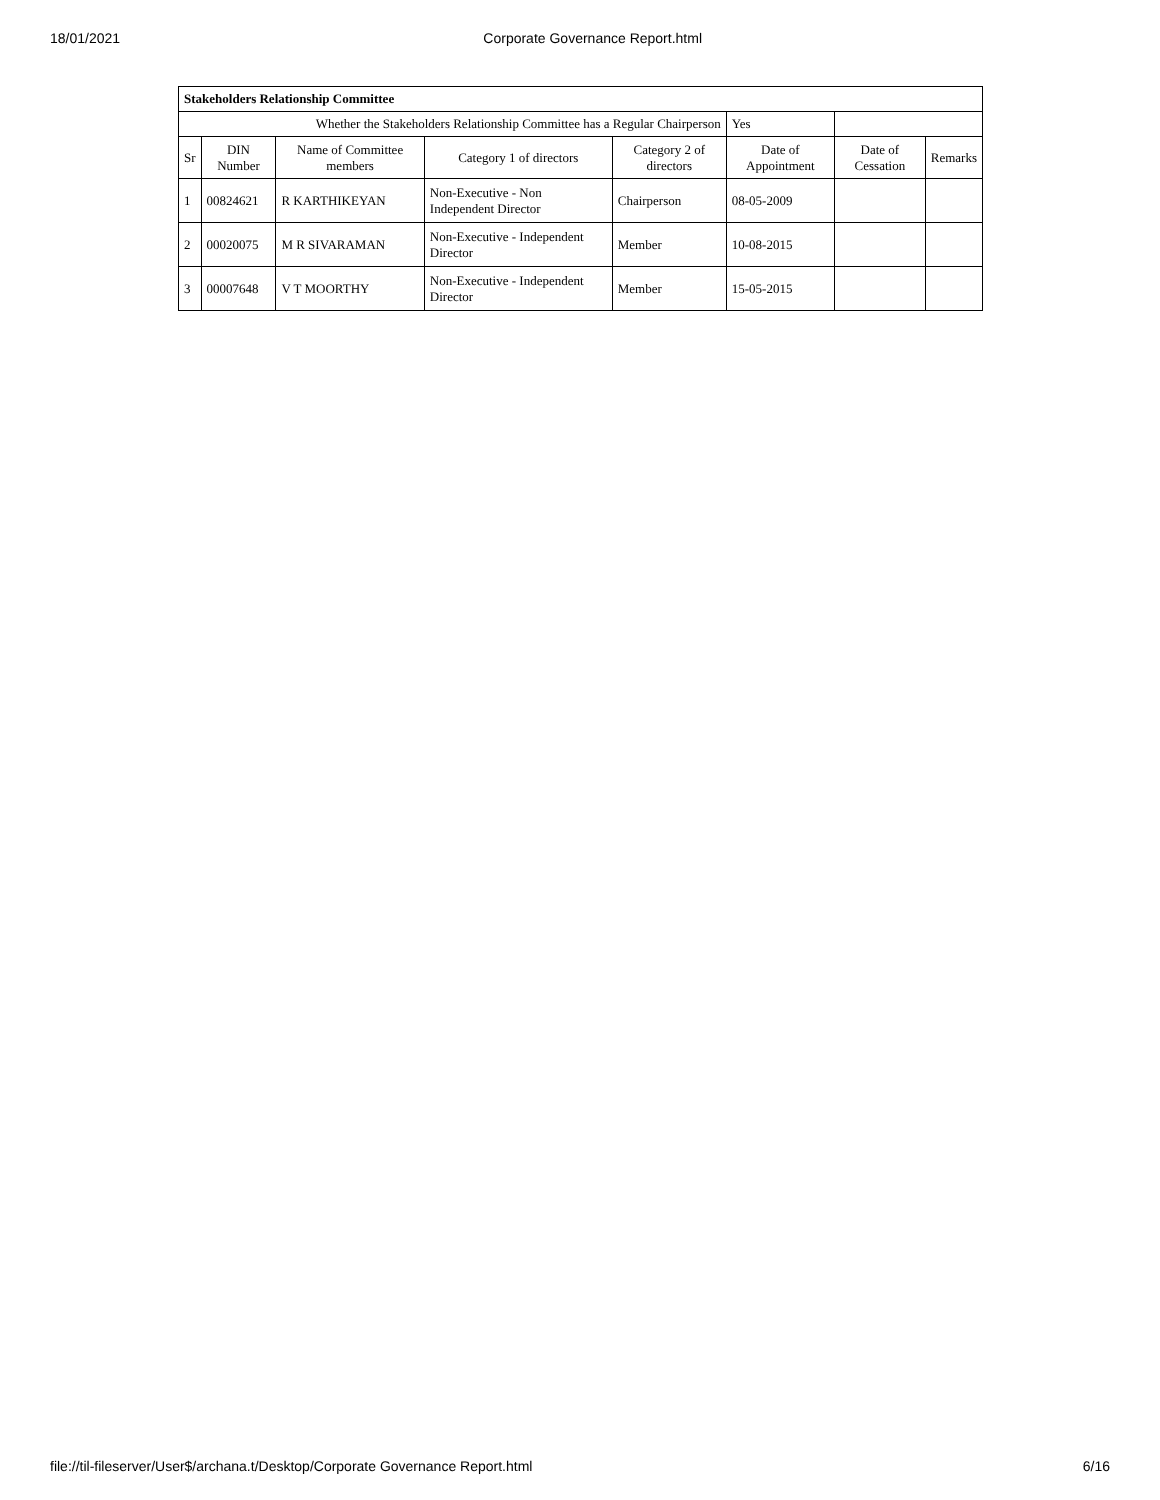18/01/2021 Corporate Governance Report.html
| Stakeholders Relationship Committee | | | | | | | |
| --- | --- | --- | --- | --- | --- | --- | --- |
| Whether the Stakeholders Relationship Committee has a Regular Chairperson | | | | | Yes | | |
| Sr | DIN Number | Name of Committee members | Category 1 of directors | Category 2 of directors | Date of Appointment | Date of Cessation | Remarks |
| 1 | 00824621 | R KARTHIKEYAN | Non-Executive - Non Independent Director | Chairperson | 08-05-2009 | | |
| 2 | 00020075 | M R SIVARAMAN | Non-Executive - Independent Director | Member | 10-08-2015 | | |
| 3 | 00007648 | V T MOORTHY | Non-Executive - Independent Director | Member | 15-05-2015 | | |
file://til-fileserver/User$/archana.t/Desktop/Corporate Governance Report.html 6/16